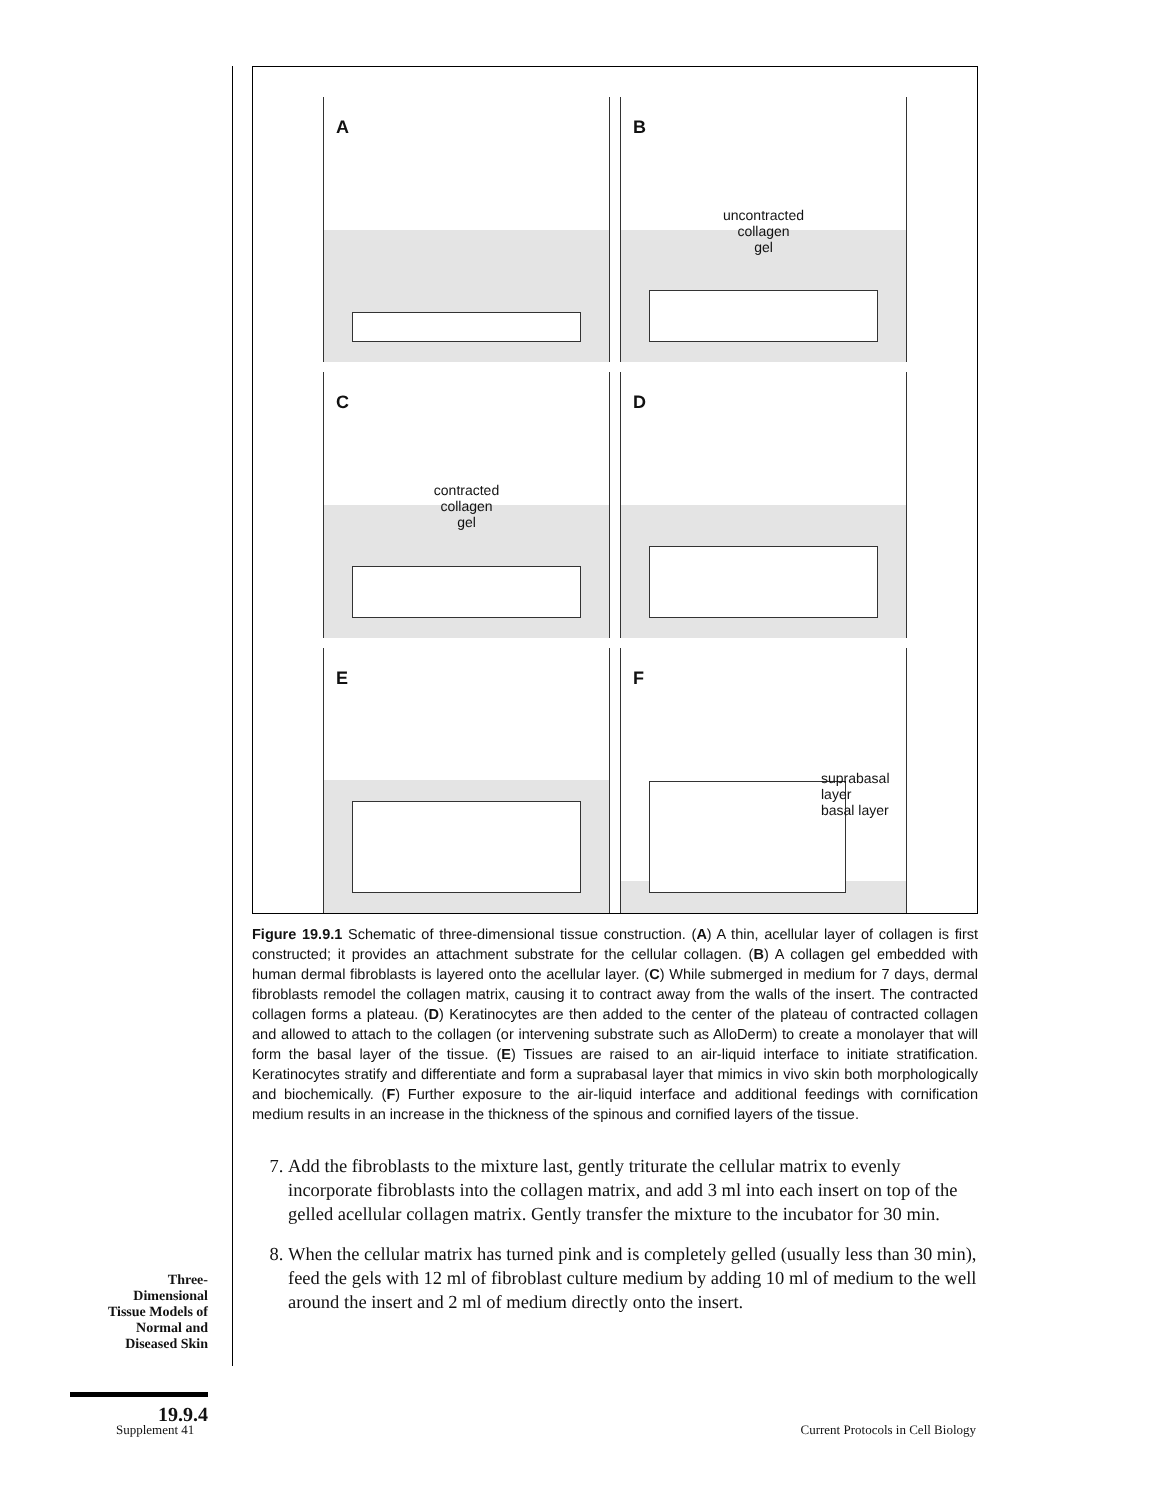A
B
uncontracted
collagen
gel
C
contracted
collagen
gel
D
E
F
suprabasal
layer
basal layer
Figure 19.9.1 Schematic of three-dimensional tissue construction. (A) A thin, acellular layer of collagen is first constructed; it provides an attachment substrate for the cellular collagen. (B) A collagen gel embedded with human dermal fibroblasts is layered onto the acellular layer. (C) While submerged in medium for 7 days, dermal fibroblasts remodel the collagen matrix, causing it to contract away from the walls of the insert. The contracted collagen forms a plateau. (D) Keratinocytes are then added to the center of the plateau of contracted collagen and allowed to attach to the collagen (or intervening substrate such as AlloDerm) to create a monolayer that will form the basal layer of the tissue. (E) Tissues are raised to an air-liquid interface to initiate stratification. Keratinocytes stratify and differentiate and form a suprabasal layer that mimics in vivo skin both morphologically and biochemically. (F) Further exposure to the air-liquid interface and additional feedings with cornification medium results in an increase in the thickness of the spinous and cornified layers of the tissue.
7. Add the fibroblasts to the mixture last, gently triturate the cellular matrix to evenly incorporate fibroblasts into the collagen matrix, and add 3 ml into each insert on top of the gelled acellular collagen matrix. Gently transfer the mixture to the incubator for 30 min.
8. When the cellular matrix has turned pink and is completely gelled (usually less than 30 min), feed the gels with 12 ml of fibroblast culture medium by adding 10 ml of medium to the well around the insert and 2 ml of medium directly onto the insert.
Three-
Dimensional
Tissue Models of
Normal and
Diseased Skin
19.9.4
Supplement 41
Current Protocols in Cell Biology